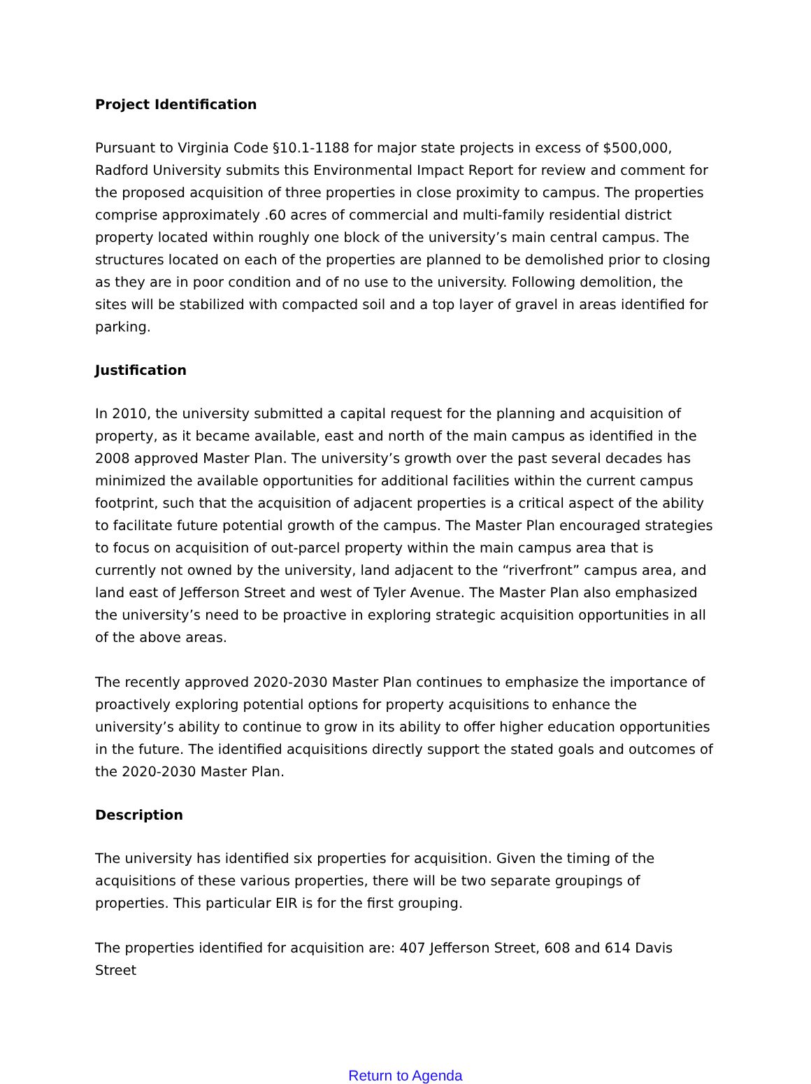Project Identification
Pursuant to Virginia Code §10.1-1188 for major state projects in excess of $500,000, Radford University submits this Environmental Impact Report for review and comment for the proposed acquisition of three properties in close proximity to campus. The properties comprise approximately .60 acres of commercial and multi-family residential district property located within roughly one block of the university’s main central campus. The structures located on each of the properties are planned to be demolished prior to closing as they are in poor condition and of no use to the university. Following demolition, the sites will be stabilized with compacted soil and a top layer of gravel in areas identified for parking.
Justification
In 2010, the university submitted a capital request for the planning and acquisition of property, as it became available, east and north of the main campus as identified in the 2008 approved Master Plan. The university’s growth over the past several decades has minimized the available opportunities for additional facilities within the current campus footprint, such that the acquisition of adjacent properties is a critical aspect of the ability to facilitate future potential growth of the campus. The Master Plan encouraged strategies to focus on acquisition of out-parcel property within the main campus area that is currently not owned by the university, land adjacent to the “riverfront” campus area, and land east of Jefferson Street and west of Tyler Avenue. The Master Plan also emphasized the university’s need to be proactive in exploring strategic acquisition opportunities in all of the above areas.
The recently approved 2020-2030 Master Plan continues to emphasize the importance of proactively exploring potential options for property acquisitions to enhance the university’s ability to continue to grow in its ability to offer higher education opportunities in the future. The identified acquisitions directly support the stated goals and outcomes of the 2020-2030 Master Plan.
Description
The university has identified six properties for acquisition. Given the timing of the acquisitions of these various properties, there will be two separate groupings of properties. This particular EIR is for the first grouping.
The properties identified for acquisition are: 407 Jefferson Street, 608 and 614 Davis Street
Return to Agenda